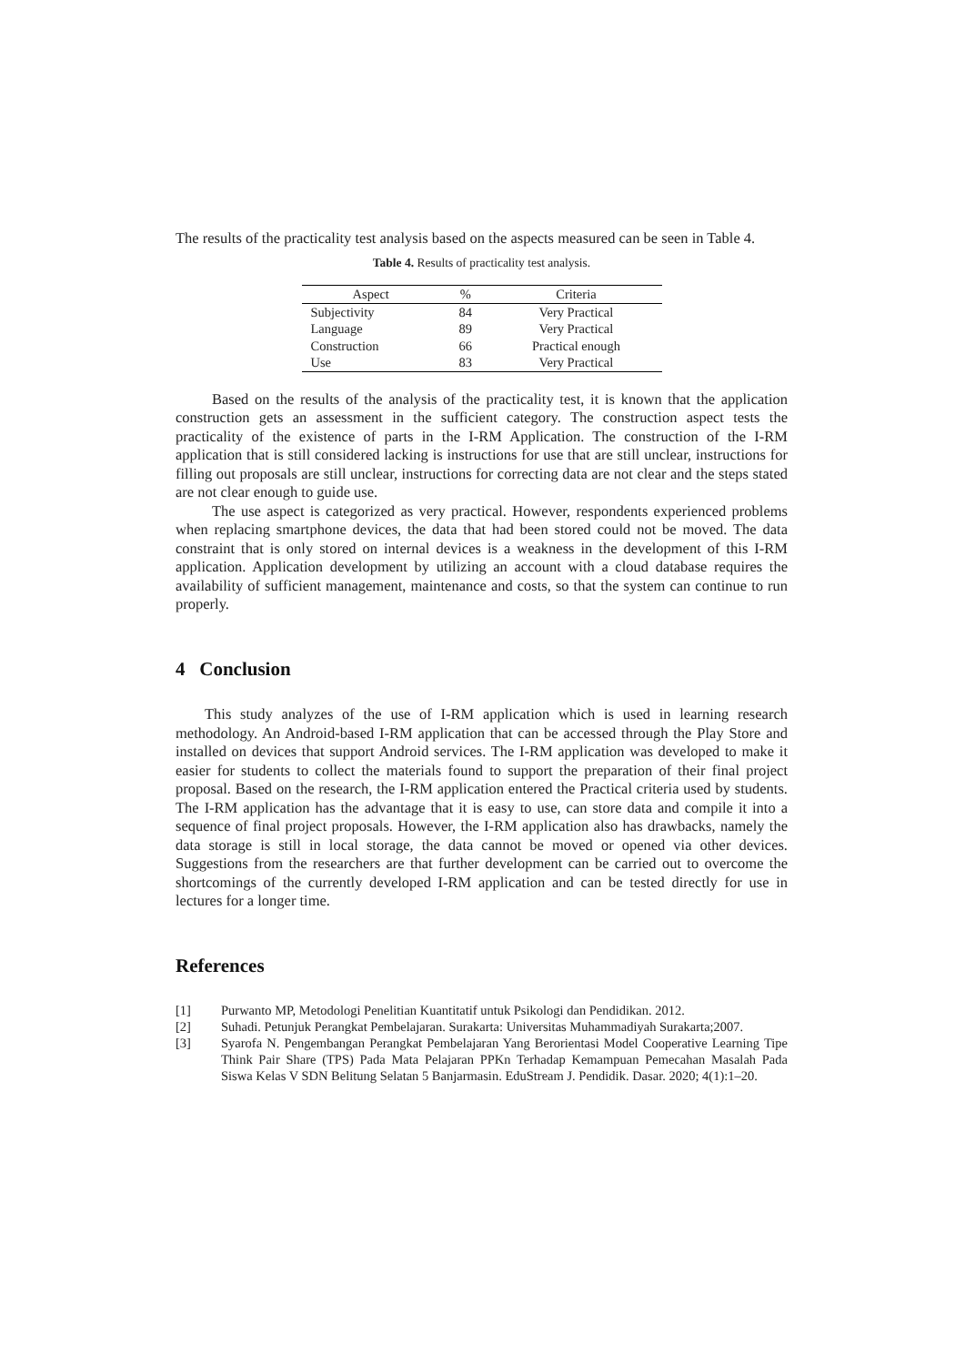The results of the practicality test analysis based on the aspects measured can be seen in Table 4.
Table 4. Results of practicality test analysis.
| Aspect | % | Criteria |
| --- | --- | --- |
| Subjectivity | 84 | Very Practical |
| Language | 89 | Very Practical |
| Construction | 66 | Practical enough |
| Use | 83 | Very Practical |
Based on the results of the analysis of the practicality test, it is known that the application construction gets an assessment in the sufficient category. The construction aspect tests the practicality of the existence of parts in the I-RM Application. The construction of the I-RM application that is still considered lacking is instructions for use that are still unclear, instructions for filling out proposals are still unclear, instructions for correcting data are not clear and the steps stated are not clear enough to guide use.
The use aspect is categorized as very practical. However, respondents experienced problems when replacing smartphone devices, the data that had been stored could not be moved. The data constraint that is only stored on internal devices is a weakness in the development of this I-RM application. Application development by utilizing an account with a cloud database requires the availability of sufficient management, maintenance and costs, so that the system can continue to run properly.
4 Conclusion
This study analyzes of the use of I-RM application which is used in learning research methodology. An Android-based I-RM application that can be accessed through the Play Store and installed on devices that support Android services. The I-RM application was developed to make it easier for students to collect the materials found to support the preparation of their final project proposal. Based on the research, the I-RM application entered the Practical criteria used by students. The I-RM application has the advantage that it is easy to use, can store data and compile it into a sequence of final project proposals. However, the I-RM application also has drawbacks, namely the data storage is still in local storage, the data cannot be moved or opened via other devices. Suggestions from the researchers are that further development can be carried out to overcome the shortcomings of the currently developed I-RM application and can be tested directly for use in lectures for a longer time.
References
[1] Purwanto MP, Metodologi Penelitian Kuantitatif untuk Psikologi dan Pendidikan. 2012.
[2] Suhadi. Petunjuk Perangkat Pembelajaran. Surakarta: Universitas Muhammadiyah Surakarta;2007.
[3] Syarofa N. Pengembangan Perangkat Pembelajaran Yang Berorientasi Model Cooperative Learning Tipe Think Pair Share (TPS) Pada Mata Pelajaran PPKn Terhadap Kemampuan Pemecahan Masalah Pada Siswa Kelas V SDN Belitung Selatan 5 Banjarmasin. EduStream J. Pendidik. Dasar. 2020; 4(1):1–20.